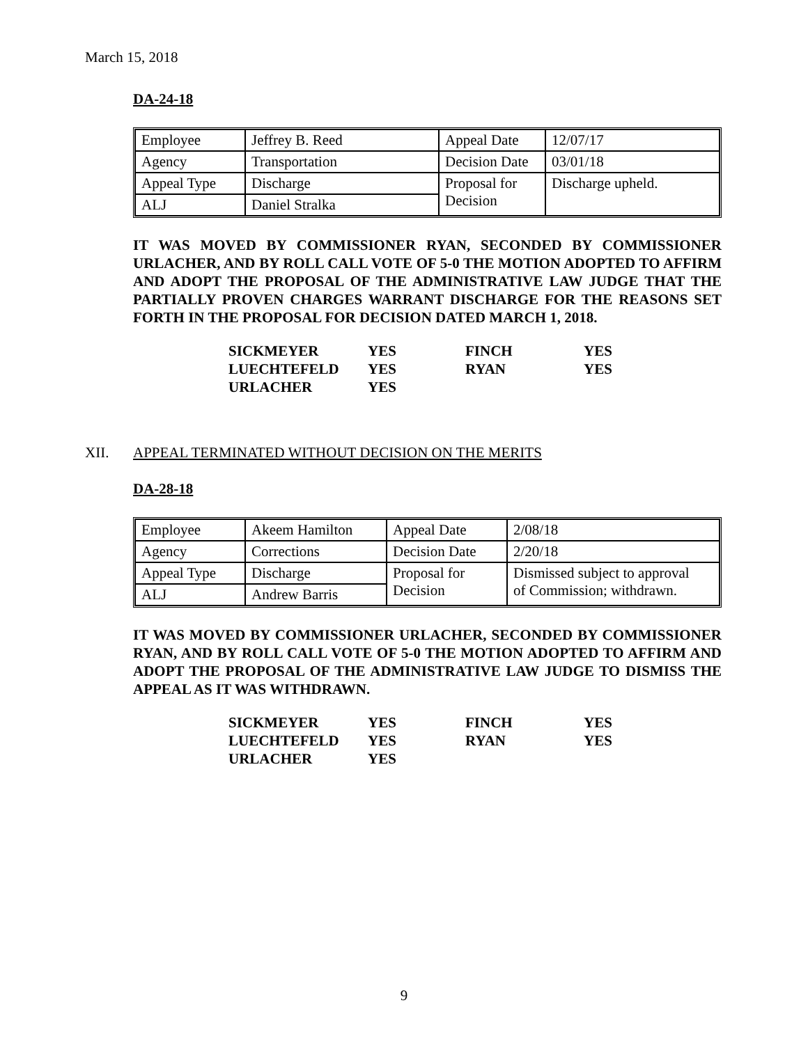March 15, 2018
DA-24-18
| Employee | Jeffrey B. Reed | Appeal Date | 12/07/17 |
| Agency | Transportation | Decision Date | 03/01/18 |
| Appeal Type | Discharge | Proposal for Decision | Discharge upheld. |
| ALJ | Daniel Stralka | | |
IT WAS MOVED BY COMMISSIONER RYAN, SECONDED BY COMMISSIONER URLACHER, AND BY ROLL CALL VOTE OF 5-0 THE MOTION ADOPTED TO AFFIRM AND ADOPT THE PROPOSAL OF THE ADMINISTRATIVE LAW JUDGE THAT THE PARTIALLY PROVEN CHARGES WARRANT DISCHARGE FOR THE REASONS SET FORTH IN THE PROPOSAL FOR DECISION DATED MARCH 1, 2018.
| SICKMEYER | YES | FINCH | YES |
| LUECHTEFELD | YES | RYAN | YES |
| URLACHER | YES | | |
XII. APPEAL TERMINATED WITHOUT DECISION ON THE MERITS
DA-28-18
| Employee | Akeem Hamilton | Appeal Date | 2/08/18 |
| Agency | Corrections | Decision Date | 2/20/18 |
| Appeal Type | Discharge | Proposal for Decision | Dismissed subject to approval of Commission; withdrawn. |
| ALJ | Andrew Barris | | |
IT WAS MOVED BY COMMISSIONER URLACHER, SECONDED BY COMMISSIONER RYAN, AND BY ROLL CALL VOTE OF 5-0 THE MOTION ADOPTED TO AFFIRM AND ADOPT THE PROPOSAL OF THE ADMINISTRATIVE LAW JUDGE TO DISMISS THE APPEAL AS IT WAS WITHDRAWN.
| SICKMEYER | YES | FINCH | YES |
| LUECHTEFELD | YES | RYAN | YES |
| URLACHER | YES | | |
9